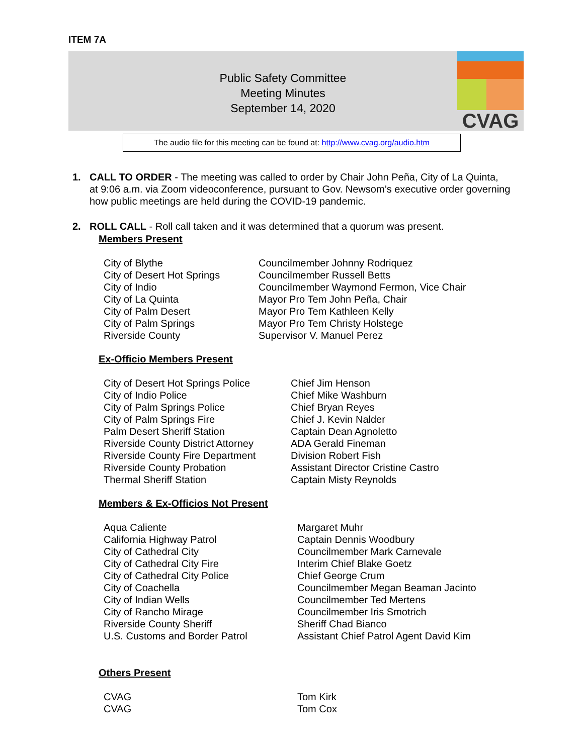ITEM 7A
Public Safety Committee
Meeting Minutes
September 14, 2020
CVAG
The audio file for this meeting can be found at: http://www.cvag.org/audio.htm
1. CALL TO ORDER - The meeting was called to order by Chair John Peña, City of La Quinta,
at 9:06 a.m. via Zoom videoconference, pursuant to Gov. Newsom’s executive order governing how public meetings are held during the COVID-19 pandemic.
2. ROLL CALL - Roll call taken and it was determined that a quorum was present.
Members Present
| City of Blythe | Councilmember Johnny Rodriquez |
| City of Desert Hot Springs | Councilmember Russell Betts |
| City of Indio | Councilmember Waymond Fermon, Vice Chair |
| City of La Quinta | Mayor Pro Tem John Peña, Chair |
| City of Palm Desert | Mayor Pro Tem Kathleen Kelly |
| City of Palm Springs | Mayor Pro Tem Christy Holstege |
| Riverside County | Supervisor V. Manuel Perez |
Ex-Officio Members Present
| City of Desert Hot Springs Police | Chief Jim Henson |
| City of Indio Police | Chief Mike Washburn |
| City of Palm Springs Police | Chief Bryan Reyes |
| City of Palm Springs Fire | Chief J. Kevin Nalder |
| Palm Desert Sheriff Station | Captain Dean Agnoletto |
| Riverside County District Attorney | ADA Gerald Fineman |
| Riverside County Fire Department | Division Robert Fish |
| Riverside County Probation | Assistant Director Cristine Castro |
| Thermal Sheriff Station | Captain Misty Reynolds |
Members & Ex-Officios Not Present
| Aqua Caliente | Margaret Muhr |
| California Highway Patrol | Captain Dennis Woodbury |
| City of Cathedral City | Councilmember Mark Carnevale |
| City of Cathedral City Fire | Interim Chief Blake Goetz |
| City of Cathedral City Police | Chief George Crum |
| City of Coachella | Councilmember Megan Beaman Jacinto |
| City of Indian Wells | Councilmember Ted Mertens |
| City of Rancho Mirage | Councilmember Iris Smotrich |
| Riverside County Sheriff | Sheriff Chad Bianco |
| U.S. Customs and Border Patrol | Assistant Chief Patrol Agent David Kim |
Others Present
| CVAG | Tom Kirk |
| CVAG | Tom Cox |